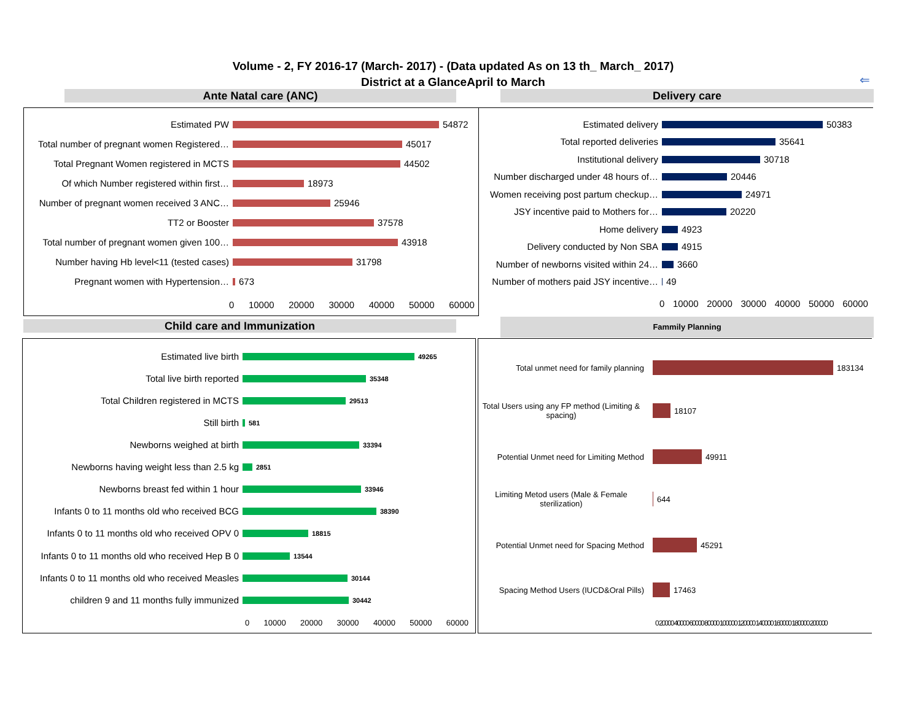Volume - 2, FY 2016-17 (March- 2017) - (Data updated As on 13 th_ March_ 2017)
District at a GlanceApril to March ⇐
Ante Natal care (ANC) Delivery care
Estimated PW
54872
Total number of pregnant women Registered…
45017
Total Pregnant Women registered in MCTS
44502
Of which Number registered within first…
18973
Number of pregnant women received 3 ANC…
25946
TT2 or Booster
37578
Total number of pregnant women given 100…
43918
Number having Hb level<11 (tested cases)
31798
Pregnant women with Hypertension…
673
0 10000 20000 30000 40000 50000 60000
Estimated delivery
50383
Total reported deliveries
35641
Institutional delivery
30718
Number discharged under 48 hours of…
20446
Women receiving post partum checkup…
24971
JSY incentive paid to Mothers for…
20220
Home delivery
4923
Delivery conducted by Non SBA
4915
Number of newborns visited within 24…
3660
Number of mothers paid JSY incentive…
49
0 10000 20000 30000 40000 50000 60000
Child care and Immunization Fammily Planning
Estimated live birth
49265
Total live birth reported
35348
Total Children registered in MCTS
29513
Still birth
581
Newborns weighed at birth
33394
Newborns having weight less than 2.5 kg
2851
Newborns breast fed within 1 hour
33946
Infants 0 to 11 months old who received BCG
38390
Infants 0 to 11 months old who received OPV 0
18815
Infants 0 to 11 months old who received Hep B 0
13544
Infants 0 to 11 months old who received Measles
30144
children 9 and 11 months fully immunized
30442
0 10000 20000 30000 40000 50000 60000
Total unmet need for family planning
183134
Total Users using any FP method (Limiting & spacing)
18107
Potential Unmet need for Limiting Method
49911
Limiting Metod users (Male & Female sterilization)
644
Potential Unmet need for Spacing Method
45291
Spacing Method Users (IUCD&Oral Pills)
17463
0 20000 40000 60000 80000 100000 120000 140000 160000 180000 200000